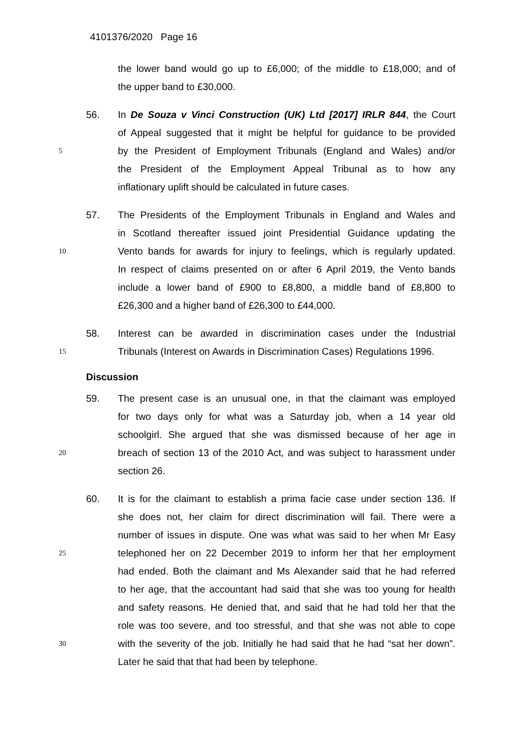4101376/2020 Page 16
the lower band would go up to £6,000; of the middle to £18,000; and of
the upper band to £30,000.
56. In De Souza v Vinci Construction (UK) Ltd [2017] IRLR 844, the Court
of Appeal suggested that it might be helpful for guidance to be provided
5
by the President of Employment Tribunals (England and Wales) and/or
the President of the Employment Appeal Tribunal as to how any
inflationary uplift should be calculated in future cases.
57. The Presidents of the Employment Tribunals in England and Wales and
in Scotland thereafter issued joint Presidential Guidance updating the
10
Vento bands for awards for injury to feelings, which is regularly updated.
In respect of claims presented on or after 6 April 2019, the Vento bands
include a lower band of £900 to £8,800, a middle band of £8,800 to
£26,300 and a higher band of £26,300 to £44,000.
58. Interest can be awarded in discrimination cases under the Industrial
15
Tribunals (Interest on Awards in Discrimination Cases) Regulations 1996.
Discussion
59. The present case is an unusual one, in that the claimant was employed
for two days only for what was a Saturday job, when a 14 year old
schoolgirl. She argued that she was dismissed because of her age in
20
breach of section 13 of the 2010 Act, and was subject to harassment under
section 26.
60. It is for the claimant to establish a prima facie case under section 136. If
she does not, her claim for direct discrimination will fail. There were a
number of issues in dispute. One was what was said to her when Mr Easy
25
telephoned her on 22 December 2019 to inform her that her employment
had ended. Both the claimant and Ms Alexander said that he had referred
to her age, that the accountant had said that she was too young for health
and safety reasons. He denied that, and said that he had told her that the
role was too severe, and too stressful, and that she was not able to cope
30
with the severity of the job. Initially he had said that he had “sat her down”.
Later he said that that had been by telephone.